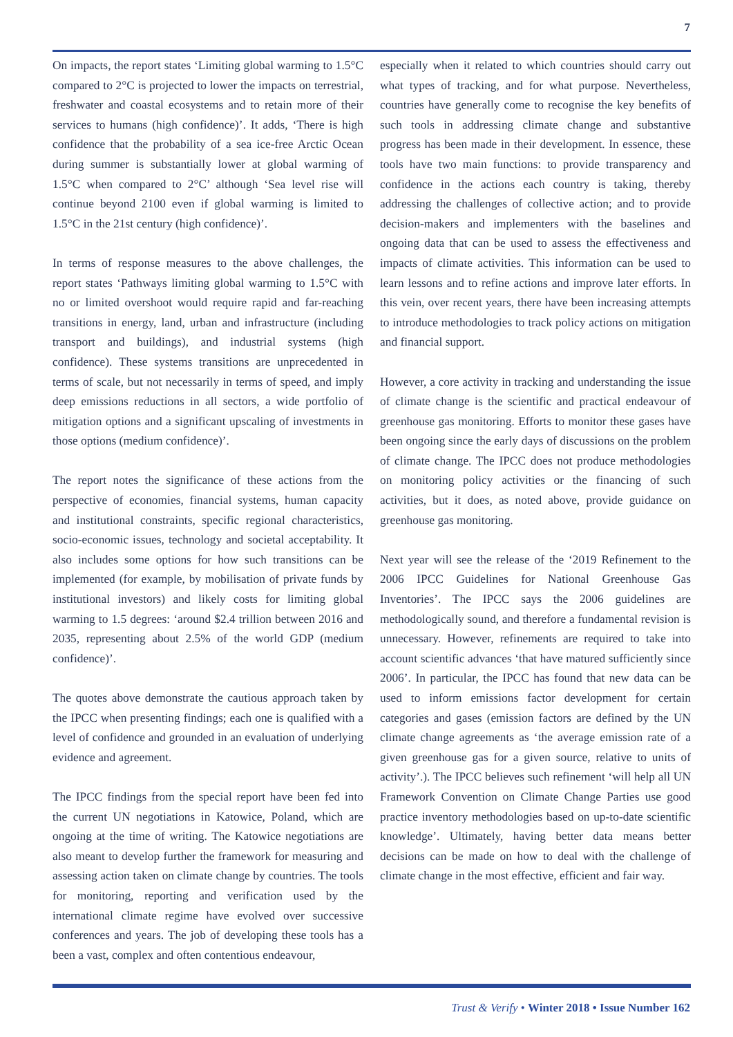7
On impacts, the report states ‘Limiting global warming to 1.5°C compared to 2°C is projected to lower the impacts on terrestrial, freshwater and coastal ecosystems and to retain more of their services to humans (high confidence)’. It adds, ‘There is high confidence that the probability of a sea ice-free Arctic Ocean during summer is substantially lower at global warming of 1.5°C when compared to 2°C’ although ‘Sea level rise will continue beyond 2100 even if global warming is limited to 1.5°C in the 21st century (high confidence)’.
In terms of response measures to the above challenges, the report states ‘Pathways limiting global warming to 1.5°C with no or limited overshoot would require rapid and far-reaching transitions in energy, land, urban and infrastructure (including transport and buildings), and industrial systems (high confidence). These systems transitions are unprecedented in terms of scale, but not necessarily in terms of speed, and imply deep emissions reductions in all sectors, a wide portfolio of mitigation options and a significant upscaling of investments in those options (medium confidence)’.
The report notes the significance of these actions from the perspective of economies, financial systems, human capacity and institutional constraints, specific regional characteristics, socio-economic issues, technology and societal acceptability. It also includes some options for how such transitions can be implemented (for example, by mobilisation of private funds by institutional investors) and likely costs for limiting global warming to 1.5 degrees: ‘around $2.4 trillion between 2016 and 2035, representing about 2.5% of the world GDP (medium confidence)’.
The quotes above demonstrate the cautious approach taken by the IPCC when presenting findings; each one is qualified with a level of confidence and grounded in an evaluation of underlying evidence and agreement.
The IPCC findings from the special report have been fed into the current UN negotiations in Katowice, Poland, which are ongoing at the time of writing. The Katowice negotiations are also meant to develop further the framework for measuring and assessing action taken on climate change by countries. The tools for monitoring, reporting and verification used by the international climate regime have evolved over successive conferences and years. The job of developing these tools has a been a vast, complex and often contentious endeavour,
especially when it related to which countries should carry out what types of tracking, and for what purpose. Nevertheless, countries have generally come to recognise the key benefits of such tools in addressing climate change and substantive progress has been made in their development. In essence, these tools have two main functions: to provide transparency and confidence in the actions each country is taking, thereby addressing the challenges of collective action; and to provide decision-makers and implementers with the baselines and ongoing data that can be used to assess the effectiveness and impacts of climate activities. This information can be used to learn lessons and to refine actions and improve later efforts. In this vein, over recent years, there have been increasing attempts to introduce methodologies to track policy actions on mitigation and financial support.
However, a core activity in tracking and understanding the issue of climate change is the scientific and practical endeavour of greenhouse gas monitoring. Efforts to monitor these gases have been ongoing since the early days of discussions on the problem of climate change. The IPCC does not produce methodologies on monitoring policy activities or the financing of such activities, but it does, as noted above, provide guidance on greenhouse gas monitoring.
Next year will see the release of the ‘2019 Refinement to the 2006 IPCC Guidelines for National Greenhouse Gas Inventories’. The IPCC says the 2006 guidelines are methodologically sound, and therefore a fundamental revision is unnecessary. However, refinements are required to take into account scientific advances ‘that have matured sufficiently since 2006’. In particular, the IPCC has found that new data can be used to inform emissions factor development for certain categories and gases (emission factors are defined by the UN climate change agreements as ‘the average emission rate of a given greenhouse gas for a given source, relative to units of activity’.). The IPCC believes such refinement ‘will help all UN Framework Convention on Climate Change Parties use good practice inventory methodologies based on up-to-date scientific knowledge’. Ultimately, having better data means better decisions can be made on how to deal with the challenge of climate change in the most effective, efficient and fair way.
Trust & Verify • Winter 2018 • Issue Number 162